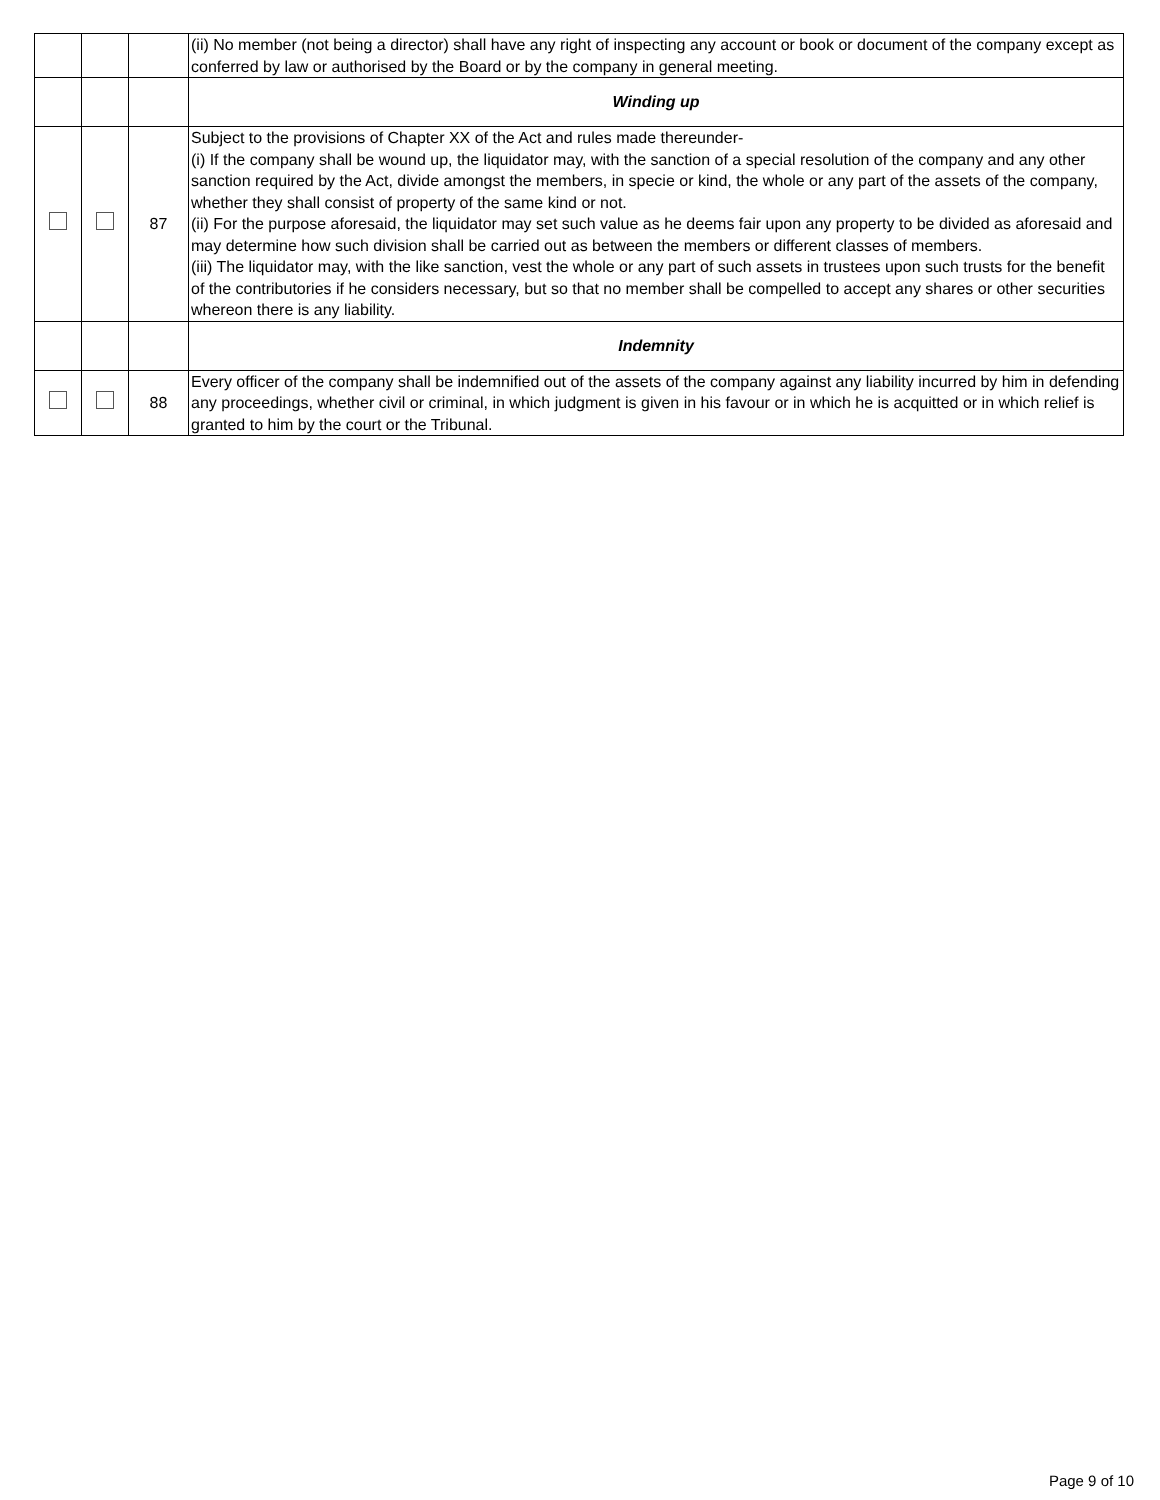| | | | (ii) No member (not being a director) shall have any right of inspecting any account or book or document of the company except as conferred by law or authorised by the Board or by the company in general meeting. |
| | | | Winding up |
| | | 87 | Subject to the provisions of Chapter XX of the Act and rules made thereunder- (i) If the company shall be wound up, the liquidator may, with the sanction of a special resolution of the company and any other sanction required by the Act, divide amongst the members, in specie or kind, the whole or any part of the assets of the company, whether they shall consist of property of the same kind or not. (ii) For the purpose aforesaid, the liquidator may set such value as he deems fair upon any property to be divided as aforesaid and may determine how such division shall be carried out as between the members or different classes of members. (iii) The liquidator may, with the like sanction, vest the whole or any part of such assets in trustees upon such trusts for the benefit of the contributories if he considers necessary, but so that no member shall be compelled to accept any shares or other securities whereon there is any liability. |
| | | | Indemnity |
| | | 88 | Every officer of the company shall be indemnified out of the assets of the company against any liability incurred by him in defending any proceedings, whether civil or criminal, in which judgment is given in his favour or in which he is acquitted or in which relief is granted to him by the court or the Tribunal. |
Page 9 of 10